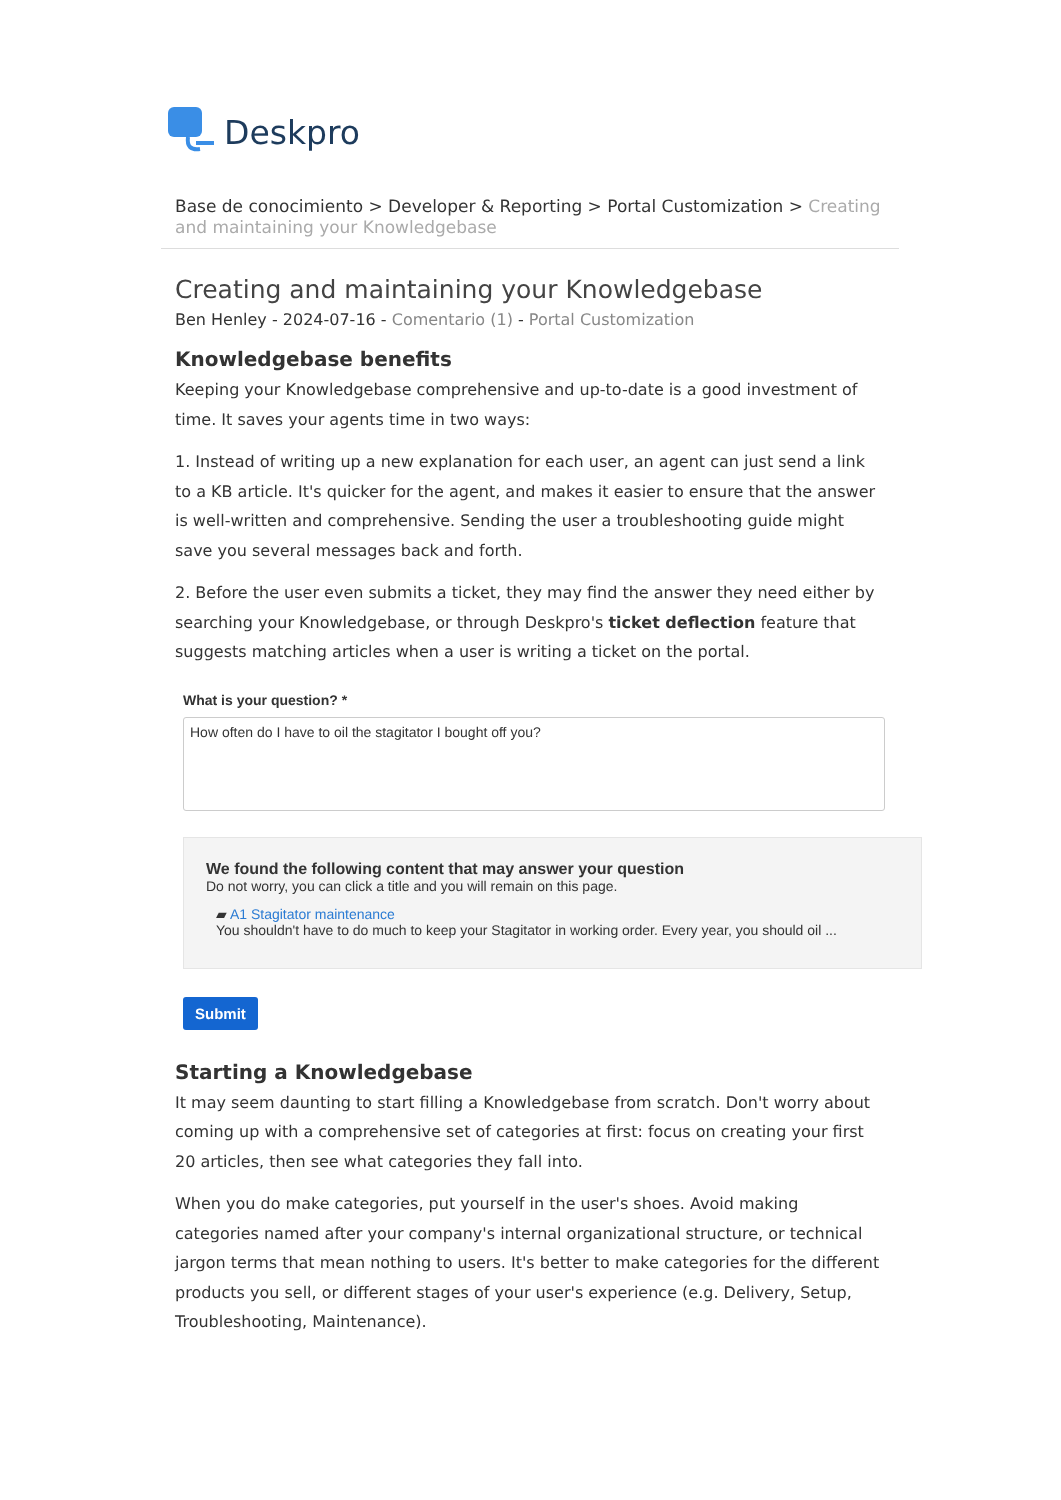Deskpro
Base de conocimiento > Developer & Reporting > Portal Customization > Creating and maintaining your Knowledgebase
Creating and maintaining your Knowledgebase
Ben Henley - 2024-07-16 - Comentario (1) - Portal Customization
Knowledgebase benefits
Keeping your Knowledgebase comprehensive and up-to-date is a good investment of time. It saves your agents time in two ways:
1. Instead of writing up a new explanation for each user, an agent can just send a link to a KB article. It's quicker for the agent, and makes it easier to ensure that the answer is well-written and comprehensive. Sending the user a troubleshooting guide might save you several messages back and forth.
2. Before the user even submits a ticket, they may find the answer they need either by searching your Knowledgebase, or through Deskpro's ticket deflection feature that suggests matching articles when a user is writing a ticket on the portal.
What is your question? *
How often do I have to oil the stagitator I bought off you?
We found the following content that may answer your question
Do not worry, you can click a title and you will remain on this page.
▰ A1 Stagitator maintenance
You shouldn't have to do much to keep your Stagitator in working order. Every year, you should oil ...
Submit
Starting a Knowledgebase
It may seem daunting to start filling a Knowledgebase from scratch. Don't worry about coming up with a comprehensive set of categories at first: focus on creating your first 20 articles, then see what categories they fall into.
When you do make categories, put yourself in the user's shoes. Avoid making categories named after your company's internal organizational structure, or technical jargon terms that mean nothing to users. It's better to make categories for the different products you sell, or different stages of your user's experience (e.g. Delivery, Setup, Troubleshooting, Maintenance).